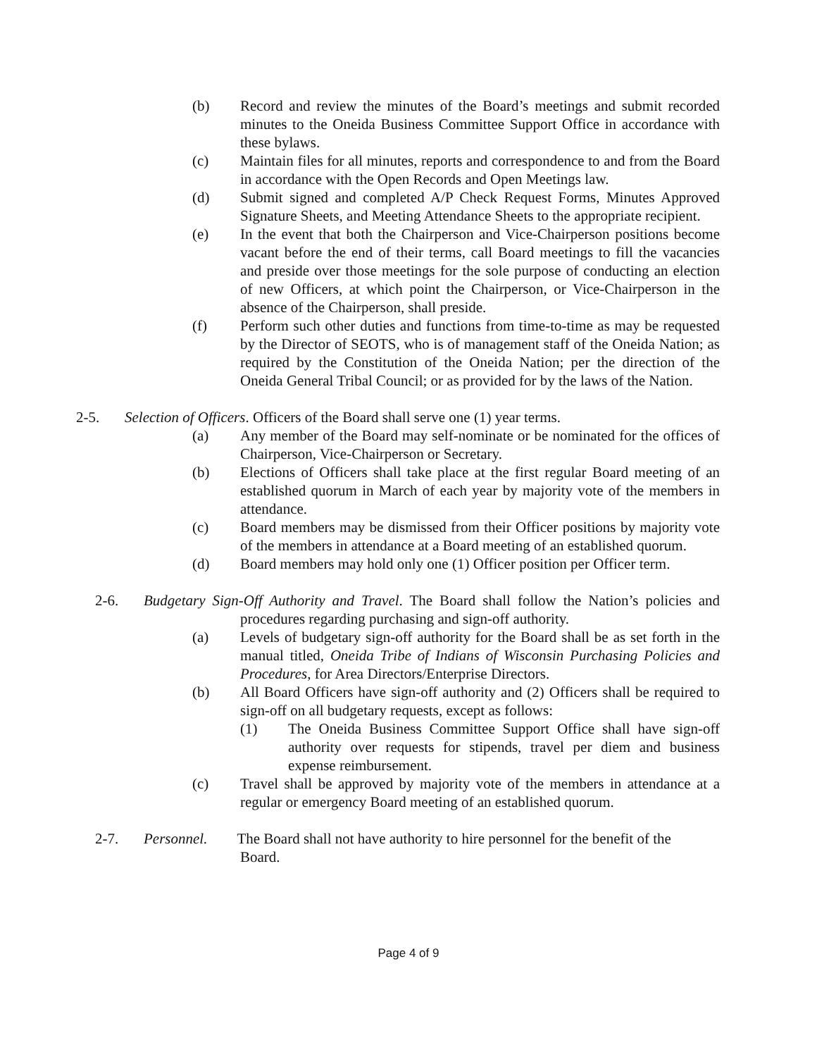(b) Record and review the minutes of the Board’s meetings and submit recorded minutes to the Oneida Business Committee Support Office in accordance with these bylaws.
(c) Maintain files for all minutes, reports and correspondence to and from the Board in accordance with the Open Records and Open Meetings law.
(d) Submit signed and completed A/P Check Request Forms, Minutes Approved Signature Sheets, and Meeting Attendance Sheets to the appropriate recipient.
(e) In the event that both the Chairperson and Vice-Chairperson positions become vacant before the end of their terms, call Board meetings to fill the vacancies and preside over those meetings for the sole purpose of conducting an election of new Officers, at which point the Chairperson, or Vice-Chairperson in the absence of the Chairperson, shall preside.
(f) Perform such other duties and functions from time-to-time as may be requested by the Director of SEOTS, who is of management staff of the Oneida Nation; as required by the Constitution of the Oneida Nation; per the direction of the Oneida General Tribal Council; or as provided for by the laws of the Nation.
2-5. Selection of Officers. Officers of the Board shall serve one (1) year terms.
(a) Any member of the Board may self-nominate or be nominated for the offices of Chairperson, Vice-Chairperson or Secretary.
(b) Elections of Officers shall take place at the first regular Board meeting of an established quorum in March of each year by majority vote of the members in attendance.
(c) Board members may be dismissed from their Officer positions by majority vote of the members in attendance at a Board meeting of an established quorum.
(d) Board members may hold only one (1) Officer position per Officer term.
2-6. Budgetary Sign-Off Authority and Travel. The Board shall follow the Nation’s policies and procedures regarding purchasing and sign-off authority.
(a) Levels of budgetary sign-off authority for the Board shall be as set forth in the manual titled, Oneida Tribe of Indians of Wisconsin Purchasing Policies and Procedures, for Area Directors/Enterprise Directors.
(b) All Board Officers have sign-off authority and (2) Officers shall be required to sign-off on all budgetary requests, except as follows:
(1) The Oneida Business Committee Support Office shall have sign-off authority over requests for stipends, travel per diem and business expense reimbursement.
(c) Travel shall be approved by majority vote of the members in attendance at a regular or emergency Board meeting of an established quorum.
2-7. Personnel. The Board shall not have authority to hire personnel for the benefit of the
Board.
Page 4 of 9